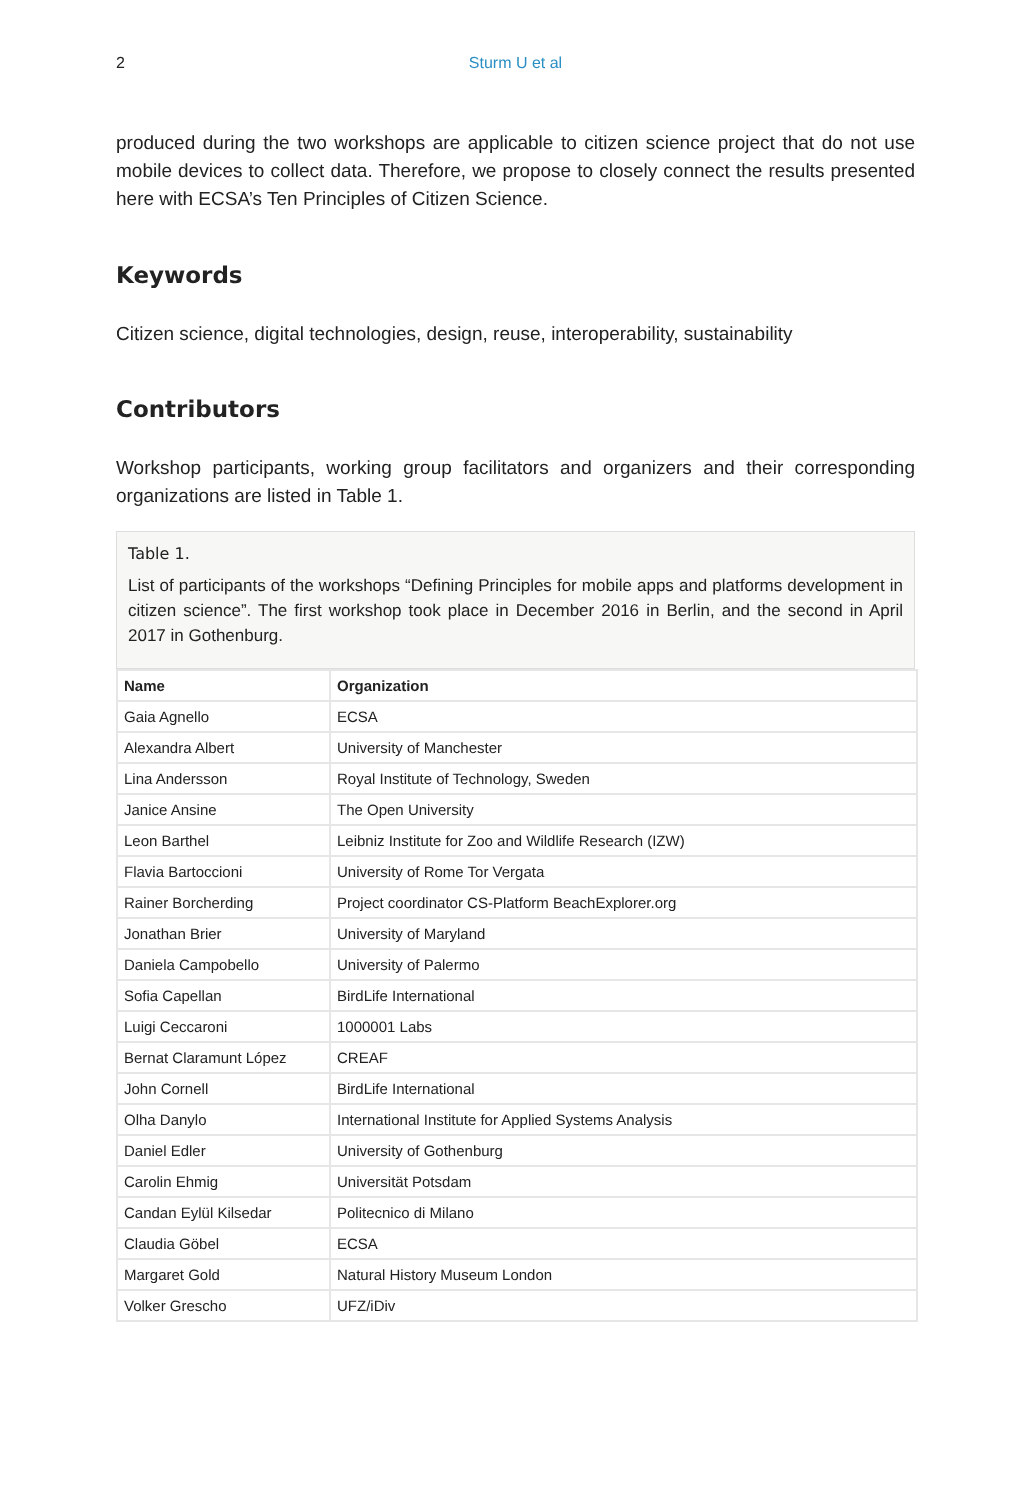2 Sturm U et al
produced during the two workshops are applicable to citizen science project that do not use mobile devices to collect data. Therefore, we propose to closely connect the results presented here with ECSA’s Ten Principles of Citizen Science.
Keywords
Citizen science, digital technologies, design, reuse, interoperability, sustainability
Contributors
Workshop participants, working group facilitators and organizers and their corresponding organizations are listed in Table 1.
Table 1.
List of participants of the workshops “Defining Principles for mobile apps and platforms development in citizen science”. The first workshop took place in December 2016 in Berlin, and the second in April 2017 in Gothenburg.
| Name | Organization |
| --- | --- |
| Gaia Agnello | ECSA |
| Alexandra Albert | University of Manchester |
| Lina Andersson | Royal Institute of Technology, Sweden |
| Janice Ansine | The Open University |
| Leon Barthel | Leibniz Institute for Zoo and Wildlife Research (IZW) |
| Flavia Bartoccioni | University of Rome Tor Vergata |
| Rainer Borcherding | Project coordinator CS-Platform BeachExplorer.org |
| Jonathan Brier | University of Maryland |
| Daniela Campobello | University of Palermo |
| Sofia Capellan | BirdLife International |
| Luigi Ceccaroni | 1000001 Labs |
| Bernat Claramunt López | CREAF |
| John Cornell | BirdLife International |
| Olha Danylo | International Institute for Applied Systems Analysis |
| Daniel Edler | University of Gothenburg |
| Carolin Ehmig | Universität Potsdam |
| Candan Eylül Kilsedar | Politecnico di Milano |
| Claudia Göbel | ECSA |
| Margaret Gold | Natural History Museum London |
| Volker Grescho | UFZ/iDiv |